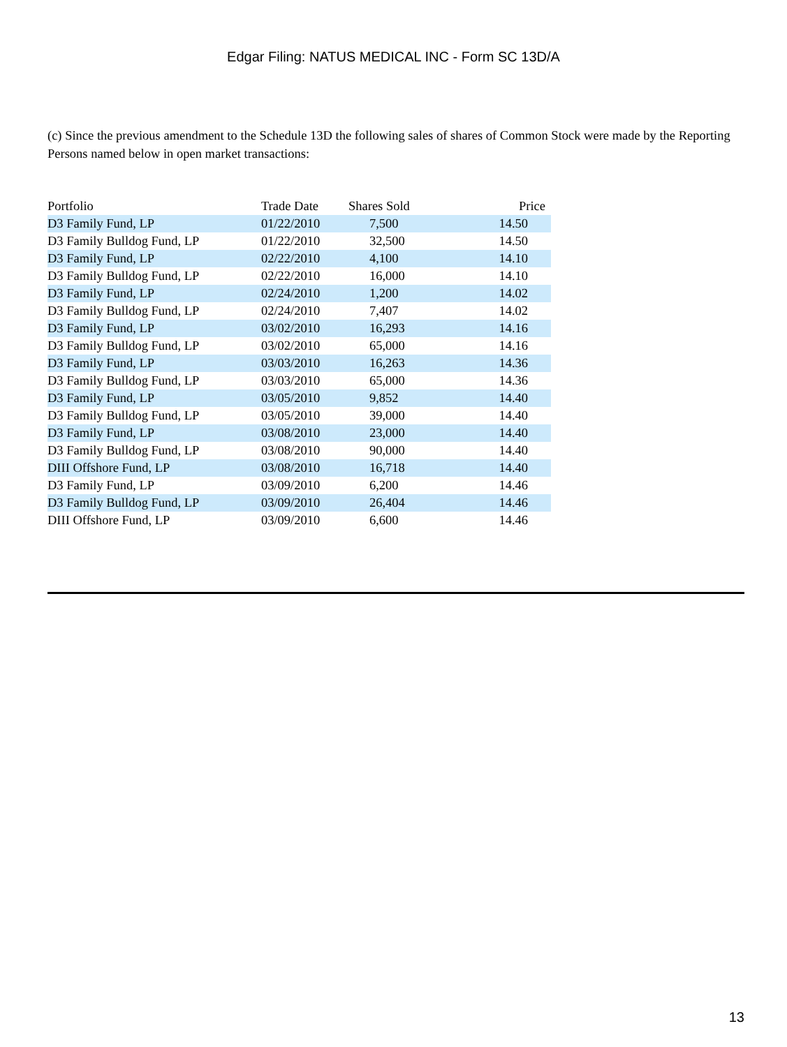Edgar Filing: NATUS MEDICAL INC - Form SC 13D/A
(c) Since the previous amendment to the Schedule 13D the following sales of shares of Common Stock were made by the Reporting Persons named below in open market transactions:
| Portfolio | Trade Date | Shares Sold | Price |
| --- | --- | --- | --- |
| D3 Family Fund, LP | 01/22/2010 | 7,500 | 14.50 |
| D3 Family Bulldog Fund, LP | 01/22/2010 | 32,500 | 14.50 |
| D3 Family Fund, LP | 02/22/2010 | 4,100 | 14.10 |
| D3 Family Bulldog Fund, LP | 02/22/2010 | 16,000 | 14.10 |
| D3 Family Fund, LP | 02/24/2010 | 1,200 | 14.02 |
| D3 Family Bulldog Fund, LP | 02/24/2010 | 7,407 | 14.02 |
| D3 Family Fund, LP | 03/02/2010 | 16,293 | 14.16 |
| D3 Family Bulldog Fund, LP | 03/02/2010 | 65,000 | 14.16 |
| D3 Family Fund, LP | 03/03/2010 | 16,263 | 14.36 |
| D3 Family Bulldog Fund, LP | 03/03/2010 | 65,000 | 14.36 |
| D3 Family Fund, LP | 03/05/2010 | 9,852 | 14.40 |
| D3 Family Bulldog Fund, LP | 03/05/2010 | 39,000 | 14.40 |
| D3 Family Fund, LP | 03/08/2010 | 23,000 | 14.40 |
| D3 Family Bulldog Fund, LP | 03/08/2010 | 90,000 | 14.40 |
| DIII Offshore Fund, LP | 03/08/2010 | 16,718 | 14.40 |
| D3 Family Fund, LP | 03/09/2010 | 6,200 | 14.46 |
| D3 Family Bulldog Fund, LP | 03/09/2010 | 26,404 | 14.46 |
| DIII Offshore Fund, LP | 03/09/2010 | 6,600 | 14.46 |
13